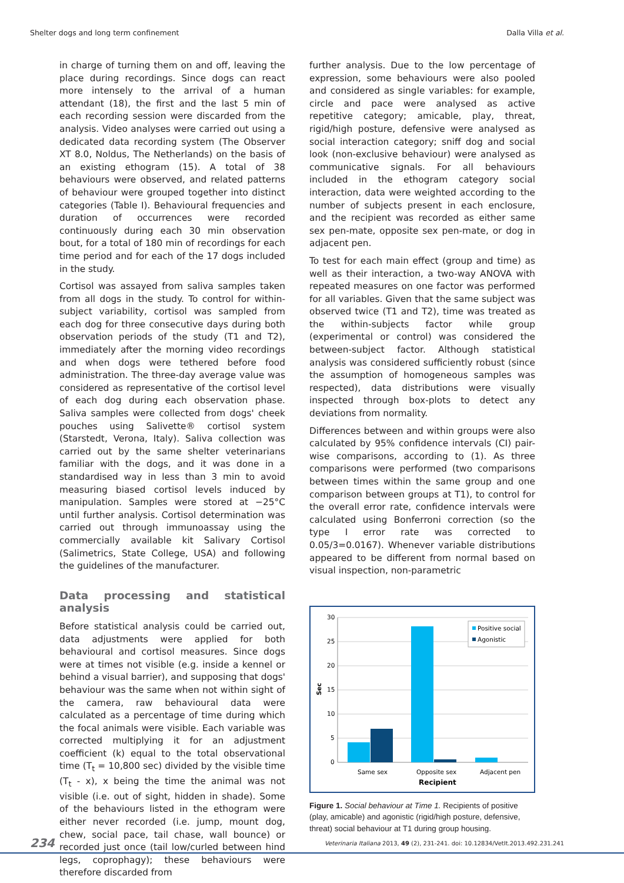Shelter dogs and long term confinement Dalla Villa et al.
in charge of turning them on and off, leaving the place during recordings. Since dogs can react more intensely to the arrival of a human attendant (18), the first and the last 5 min of each recording session were discarded from the analysis. Video analyses were carried out using a dedicated data recording system (The Observer XT 8.0, Noldus, The Netherlands) on the basis of an existing ethogram (15). A total of 38 behaviours were observed, and related patterns of behaviour were grouped together into distinct categories (Table I). Behavioural frequencies and duration of occurrences were recorded continuously during each 30 min observation bout, for a total of 180 min of recordings for each time period and for each of the 17 dogs included in the study.
Cortisol was assayed from saliva samples taken from all dogs in the study. To control for within-subject variability, cortisol was sampled from each dog for three consecutive days during both observation periods of the study (T1 and T2), immediately after the morning video recordings and when dogs were tethered before food administration. The three-day average value was considered as representative of the cortisol level of each dog during each observation phase. Saliva samples were collected from dogs' cheek pouches using Salivette® cortisol system (Starstedt, Verona, Italy). Saliva collection was carried out by the same shelter veterinarians familiar with the dogs, and it was done in a standardised way in less than 3 min to avoid measuring biased cortisol levels induced by manipulation. Samples were stored at −25°C until further analysis. Cortisol determination was carried out through immunoassay using the commercially available kit Salivary Cortisol (Salimetrics, State College, USA) and following the guidelines of the manufacturer.
Data processing and statistical analysis
Before statistical analysis could be carried out, data adjustments were applied for both behavioural and cortisol measures. Since dogs were at times not visible (e.g. inside a kennel or behind a visual barrier), and supposing that dogs' behaviour was the same when not within sight of the camera, raw behavioural data were calculated as a percentage of time during which the focal animals were visible. Each variable was corrected multiplying it for an adjustment coefficient (k) equal to the total observational time (T<sub>t</sub> = 10,800 sec) divided by the visible time (T<sub>t</sub> - x), x being the time the animal was not visible (i.e. out of sight, hidden in shade). Some of the behaviours listed in the ethogram were either never recorded (i.e. jump, mount dog, chew, social pace, tail chase, wall bounce) or recorded just once (tail low/curled between hind legs, coprophagy); these behaviours were therefore discarded from
further analysis. Due to the low percentage of expression, some behaviours were also pooled and considered as single variables: for example, circle and pace were analysed as active repetitive category; amicable, play, threat, rigid/high posture, defensive were analysed as social interaction category; sniff dog and social look (non-exclusive behaviour) were analysed as communicative signals. For all behaviours included in the ethogram category social interaction, data were weighted according to the number of subjects present in each enclosure, and the recipient was recorded as either same sex pen-mate, opposite sex pen-mate, or dog in adjacent pen.
To test for each main effect (group and time) as well as their interaction, a two-way ANOVA with repeated measures on one factor was performed for all variables. Given that the same subject was observed twice (T1 and T2), time was treated as the within-subjects factor while group (experimental or control) was considered the between-subject factor. Although statistical analysis was considered sufficiently robust (since the assumption of homogeneous samples was respected), data distributions were visually inspected through box-plots to detect any deviations from normality.
Differences between and within groups were also calculated by 95% confidence intervals (CI) pair-wise comparisons, according to (1). As three comparisons were performed (two comparisons between times within the same group and one comparison between groups at T1), to control for the overall error rate, confidence intervals were calculated using Bonferroni correction (so the type I error rate was corrected to 0.05/3=0.0167). Whenever variable distributions appeared to be different from normal based on visual inspection, non-parametric
30
25
20
15
10
5
0
Sec
Same sex
Opposite sex
Adjacent pen
Recipient
Positive social
Agonistic
Figure 1. Social behaviour at Time 1. Recipients of positive (play, amicable) and agonistic (rigid/high posture, defensive, threat) social behaviour at T1 during group housing.
234 Veterinaria Italiana 2013, 49 (2), 231-241. doi: 10.12834/VetIt.2013.492.231.241